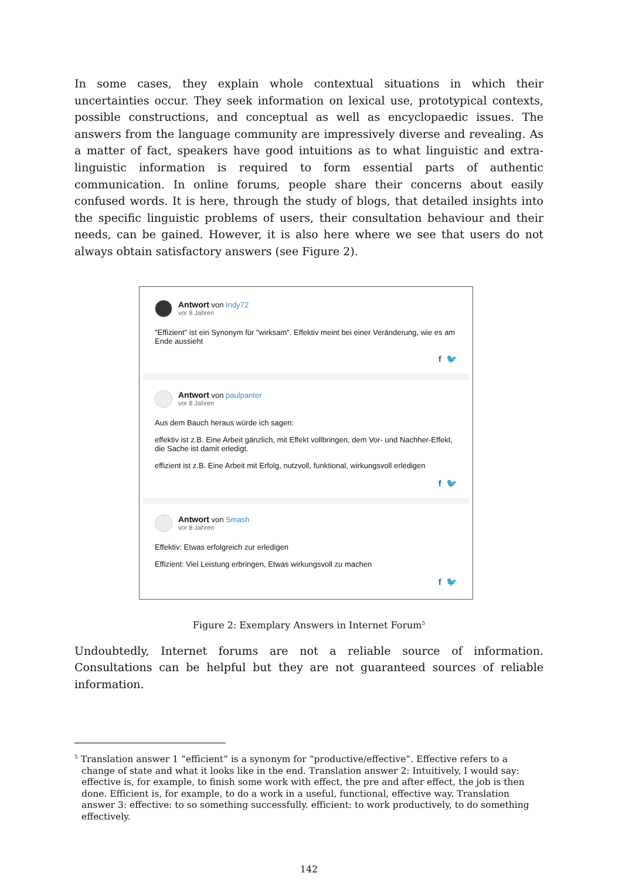In some cases, they explain whole contextual situations in which their uncertainties occur. They seek information on lexical use, prototypical contexts, possible constructions, and conceptual as well as encyclopaedic issues. The answers from the language community are impressively diverse and revealing. As a matter of fact, speakers have good intuitions as to what linguistic and extra-linguistic information is required to form essential parts of authentic communication. In online forums, people share their concerns about easily confused words. It is here, through the study of blogs, that detailed insights into the specific linguistic problems of users, their consultation behaviour and their needs, can be gained. However, it is also here where we see that users do not always obtain satisfactory answers (see Figure 2).
Antwort von Indy72
vor 8 Jahren
"Effizient" ist ein Synonym für "wirksam". Effektiv meint bei einer Veränderung, wie es am Ende aussieht
f 🐦
Antwort von paulpanter
vor 8 Jahren
Aus dem Bauch heraus würde ich sagen:
effektiv ist z.B. Eine Arbeit gänzlich, mit Effekt vollbringen, dem Vor- und Nachher-Effekt, die Sache ist damit erledigt.
effizient ist z.B. Eine Arbeit mit Erfolg, nutzvoll, funktional, wirkungsvoll erledigen
f 🐦
Antwort von Smash
vor 8 Jahren
Effektiv: Etwas erfolgreich zur erledigen
Effizient: Viel Leistung erbringen, Etwas wirkungsvoll zu machen
f 🐦
Figure 2: Exemplary Answers in Internet Forum<sup>5</sup>
Undoubtedly, Internet forums are not a reliable source of information. Consultations can be helpful but they are not guaranteed sources of reliable information.
<sup>5</sup> Translation answer 1 “efficient” is a synonym for “productive/effective”. Effective refers to a change of state and what it looks like in the end. Translation answer 2: Intuitively, I would say: effective is, for example, to finish some work with effect, the pre and after effect, the job is then done. Efficient is, for example, to do a work in a useful, functional, effective way. Translation answer 3: effective: to so something successfully. efficient: to work productively, to do something effectively.
142